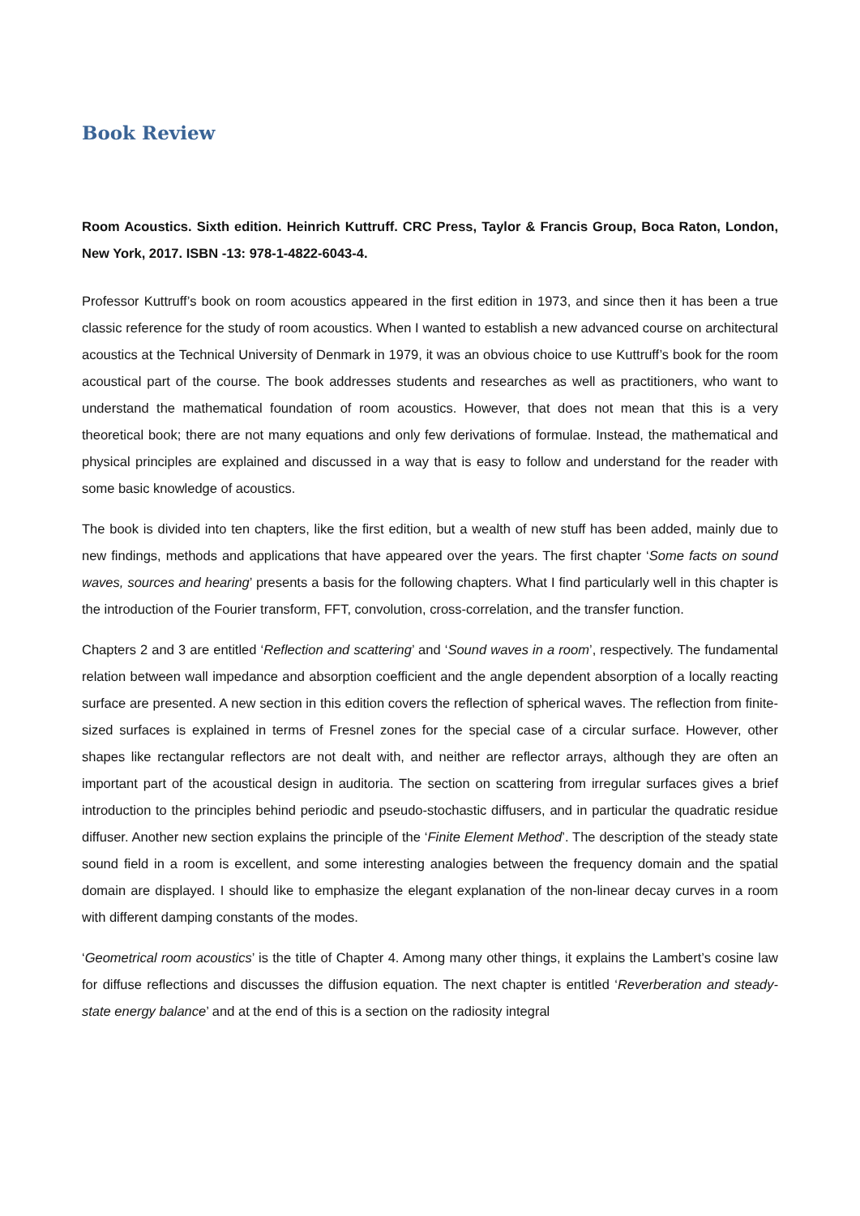Book Review
Room Acoustics. Sixth edition. Heinrich Kuttruff. CRC Press, Taylor & Francis Group, Boca Raton, London, New York, 2017. ISBN -13: 978-1-4822-6043-4.
Professor Kuttruff’s book on room acoustics appeared in the first edition in 1973, and since then it has been a true classic reference for the study of room acoustics. When I wanted to establish a new advanced course on architectural acoustics at the Technical University of Denmark in 1979, it was an obvious choice to use Kuttruff’s book for the room acoustical part of the course. The book addresses students and researches as well as practitioners, who want to understand the mathematical foundation of room acoustics. However, that does not mean that this is a very theoretical book; there are not many equations and only few derivations of formulae. Instead, the mathematical and physical principles are explained and discussed in a way that is easy to follow and understand for the reader with some basic knowledge of acoustics.
The book is divided into ten chapters, like the first edition, but a wealth of new stuff has been added, mainly due to new findings, methods and applications that have appeared over the years. The first chapter ‘Some facts on sound waves, sources and hearing’ presents a basis for the following chapters. What I find particularly well in this chapter is the introduction of the Fourier transform, FFT, convolution, cross-correlation, and the transfer function.
Chapters 2 and 3 are entitled ‘Reflection and scattering’ and ‘Sound waves in a room’, respectively. The fundamental relation between wall impedance and absorption coefficient and the angle dependent absorption of a locally reacting surface are presented. A new section in this edition covers the reflection of spherical waves. The reflection from finite-sized surfaces is explained in terms of Fresnel zones for the special case of a circular surface. However, other shapes like rectangular reflectors are not dealt with, and neither are reflector arrays, although they are often an important part of the acoustical design in auditoria. The section on scattering from irregular surfaces gives a brief introduction to the principles behind periodic and pseudo-stochastic diffusers, and in particular the quadratic residue diffuser. Another new section explains the principle of the ‘Finite Element Method’. The description of the steady state sound field in a room is excellent, and some interesting analogies between the frequency domain and the spatial domain are displayed. I should like to emphasize the elegant explanation of the non-linear decay curves in a room with different damping constants of the modes.
‘Geometrical room acoustics’ is the title of Chapter 4. Among many other things, it explains the Lambert’s cosine law for diffuse reflections and discusses the diffusion equation. The next chapter is entitled ‘Reverberation and steady-state energy balance’ and at the end of this is a section on the radiosity integral